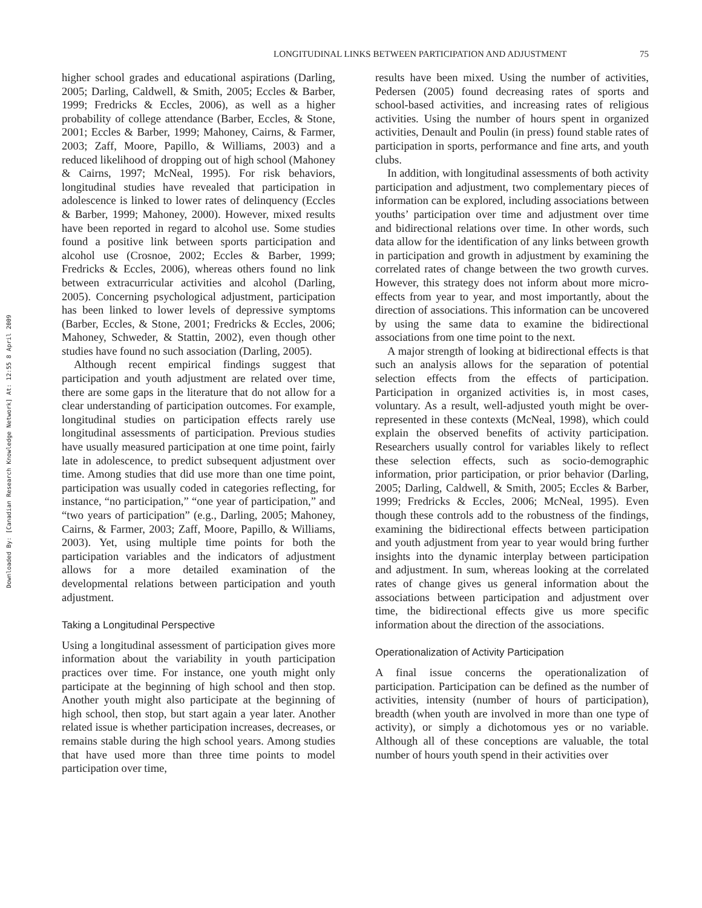LONGITUDINAL LINKS BETWEEN PARTICIPATION AND ADJUSTMENT 75
Downloaded By: [Canadian Research Knowledge Network] At: 12:55 8 April 2009
higher school grades and educational aspirations (Darling, 2005; Darling, Caldwell, & Smith, 2005; Eccles & Barber, 1999; Fredricks & Eccles, 2006), as well as a higher probability of college attendance (Barber, Eccles, & Stone, 2001; Eccles & Barber, 1999; Mahoney, Cairns, & Farmer, 2003; Zaff, Moore, Papillo, & Williams, 2003) and a reduced likelihood of dropping out of high school (Mahoney & Cairns, 1997; McNeal, 1995). For risk behaviors, longitudinal studies have revealed that participation in adolescence is linked to lower rates of delinquency (Eccles & Barber, 1999; Mahoney, 2000). However, mixed results have been reported in regard to alcohol use. Some studies found a positive link between sports participation and alcohol use (Crosnoe, 2002; Eccles & Barber, 1999; Fredricks & Eccles, 2006), whereas others found no link between extracurricular activities and alcohol (Darling, 2005). Concerning psychological adjustment, participation has been linked to lower levels of depressive symptoms (Barber, Eccles, & Stone, 2001; Fredricks & Eccles, 2006; Mahoney, Schweder, & Stattin, 2002), even though other studies have found no such association (Darling, 2005).
Although recent empirical findings suggest that participation and youth adjustment are related over time, there are some gaps in the literature that do not allow for a clear understanding of participation outcomes. For example, longitudinal studies on participation effects rarely use longitudinal assessments of participation. Previous studies have usually measured participation at one time point, fairly late in adolescence, to predict subsequent adjustment over time. Among studies that did use more than one time point, participation was usually coded in categories reflecting, for instance, “no participation,” “one year of participation,” and “two years of participation” (e.g., Darling, 2005; Mahoney, Cairns, & Farmer, 2003; Zaff, Moore, Papillo, & Williams, 2003). Yet, using multiple time points for both the participation variables and the indicators of adjustment allows for a more detailed examination of the developmental relations between participation and youth adjustment.
Taking a Longitudinal Perspective
Using a longitudinal assessment of participation gives more information about the variability in youth participation practices over time. For instance, one youth might only participate at the beginning of high school and then stop. Another youth might also participate at the beginning of high school, then stop, but start again a year later. Another related issue is whether participation increases, decreases, or remains stable during the high school years. Among studies that have used more than three time points to model participation over time,
results have been mixed. Using the number of activities, Pedersen (2005) found decreasing rates of sports and school-based activities, and increasing rates of religious activities. Using the number of hours spent in organized activities, Denault and Poulin (in press) found stable rates of participation in sports, performance and fine arts, and youth clubs.
In addition, with longitudinal assessments of both activity participation and adjustment, two complementary pieces of information can be explored, including associations between youths’ participation over time and adjustment over time and bidirectional relations over time. In other words, such data allow for the identification of any links between growth in participation and growth in adjustment by examining the correlated rates of change between the two growth curves. However, this strategy does not inform about more micro-effects from year to year, and most importantly, about the direction of associations. This information can be uncovered by using the same data to examine the bidirectional associations from one time point to the next.
A major strength of looking at bidirectional effects is that such an analysis allows for the separation of potential selection effects from the effects of participation. Participation in organized activities is, in most cases, voluntary. As a result, well-adjusted youth might be over-represented in these contexts (McNeal, 1998), which could explain the observed benefits of activity participation. Researchers usually control for variables likely to reflect these selection effects, such as socio-demographic information, prior participation, or prior behavior (Darling, 2005; Darling, Caldwell, & Smith, 2005; Eccles & Barber, 1999; Fredricks & Eccles, 2006; McNeal, 1995). Even though these controls add to the robustness of the findings, examining the bidirectional effects between participation and youth adjustment from year to year would bring further insights into the dynamic interplay between participation and adjustment. In sum, whereas looking at the correlated rates of change gives us general information about the associations between participation and adjustment over time, the bidirectional effects give us more specific information about the direction of the associations.
Operationalization of Activity Participation
A final issue concerns the operationalization of participation. Participation can be defined as the number of activities, intensity (number of hours of participation), breadth (when youth are involved in more than one type of activity), or simply a dichotomous yes or no variable. Although all of these conceptions are valuable, the total number of hours youth spend in their activities over